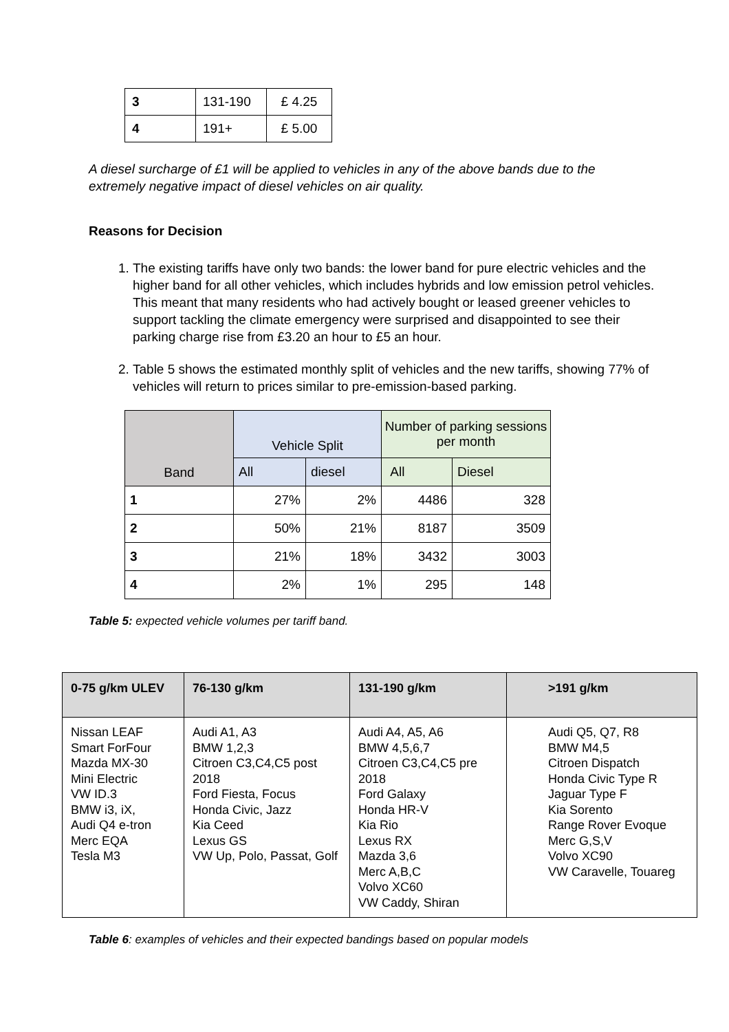| 3 | 131-190 | £ 4.25 |
| 4 | 191+ | £ 5.00 |
A diesel surcharge of £1 will be applied to vehicles in any of the above bands due to the extremely negative impact of diesel vehicles on air quality.
Reasons for Decision
1. The existing tariffs have only two bands: the lower band for pure electric vehicles and the higher band for all other vehicles, which includes hybrids and low emission petrol vehicles. This meant that many residents who had actively bought or leased greener vehicles to support tackling the climate emergency were surprised and disappointed to see their parking charge rise from £3.20 an hour to £5 an hour.
2. Table 5 shows the estimated monthly split of vehicles and the new tariffs, showing 77% of vehicles will return to prices similar to pre-emission-based parking.
| Band | Vehicle Split | | Number of parking sessions per month | |
| --- | --- | --- | --- | --- |
| | All | diesel | All | Diesel |
| 1 | 27% | 2% | 4486 | 328 |
| 2 | 50% | 21% | 8187 | 3509 |
| 3 | 21% | 18% | 3432 | 3003 |
| 4 | 2% | 1% | 295 | 148 |
Table 5: expected vehicle volumes per tariff band.
| 0-75 g/km ULEV | 76-130 g/km | 131-190 g/km | >191 g/km |
| --- | --- | --- | --- |
| Nissan LEAF Smart ForFour Mazda MX-30 Mini Electric VW ID.3 BMW i3, iX, Audi Q4 e-tron Merc EQA Tesla M3 | Audi A1, A3 BMW 1,2,3 Citroen C3,C4,C5 post 2018 Ford Fiesta, Focus Honda Civic, Jazz Kia Ceed Lexus GS VW Up, Polo, Passat, Golf | Audi A4, A5, A6 BMW 4,5,6,7 Citroen C3,C4,C5 pre 2018 Ford Galaxy Honda HR-V Kia Rio Lexus RX Mazda 3,6 Merc A,B,C Volvo XC60 VW Caddy, Shiran | Audi Q5, Q7, R8 BMW M4,5 Citroen Dispatch Honda Civic Type R Jaguar Type F Kia Sorento Range Rover Evoque Merc G,S,V Volvo XC90 VW Caravelle, Touareg |
Table 6: examples of vehicles and their expected bandings based on popular models